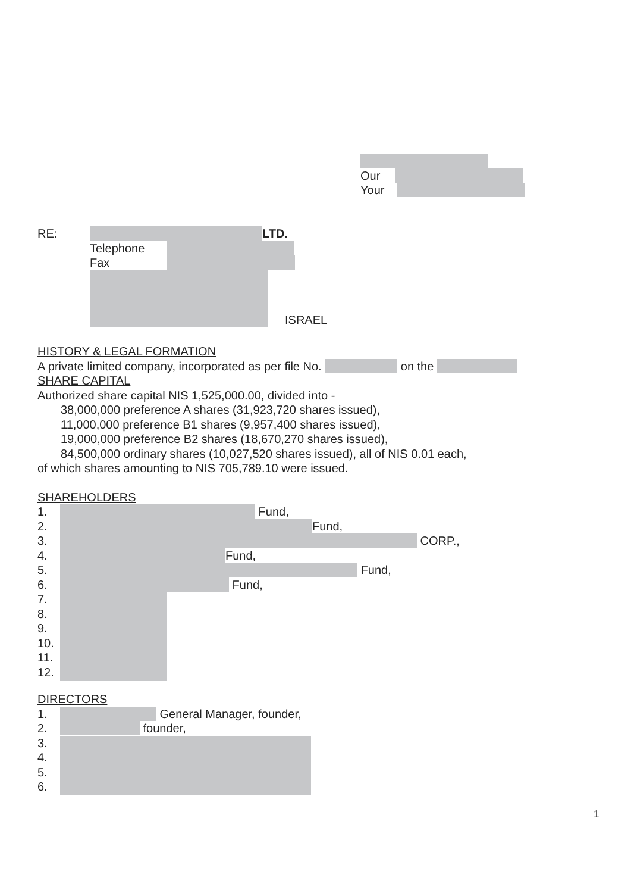Our
Your
RE: LTD.
Telephone
Fax
ISRAEL
HISTORY & LEGAL FORMATION
A private limited company, incorporated as per file No. on the
SHARE CAPITAL
Authorized share capital NIS 1,525,000.00, divided into -
38,000,000 preference A shares (31,923,720 shares issued),
11,000,000 preference B1 shares (9,957,400 shares issued),
19,000,000 preference B2 shares (18,670,270 shares issued),
84,500,000 ordinary shares (10,027,520 shares issued), all of NIS 0.01 each,
of which shares amounting to NIS 705,789.10 were issued.
SHAREHOLDERS
1. Fund,
2. Fund,
3. CORP.,
4. Fund,
5. Fund,
6. Fund,
7.
8.
9.
10.
11.
12.
DIRECTORS
1. General Manager, founder,
2. founder,
3.
4.
5.
6.
1